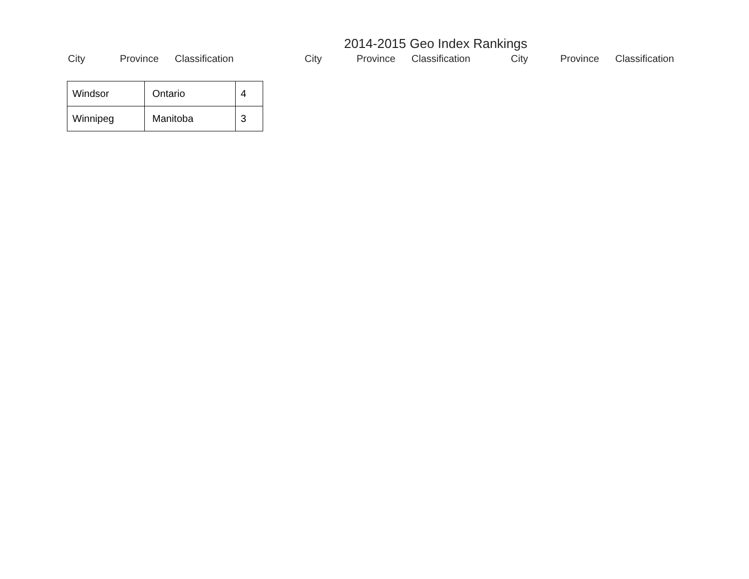2014-2015 Geo Index Rankings
City Province Classification City Province Classification City Province Classification
| Windsor | Ontario | 4 |
| Winnipeg | Manitoba | 3 |